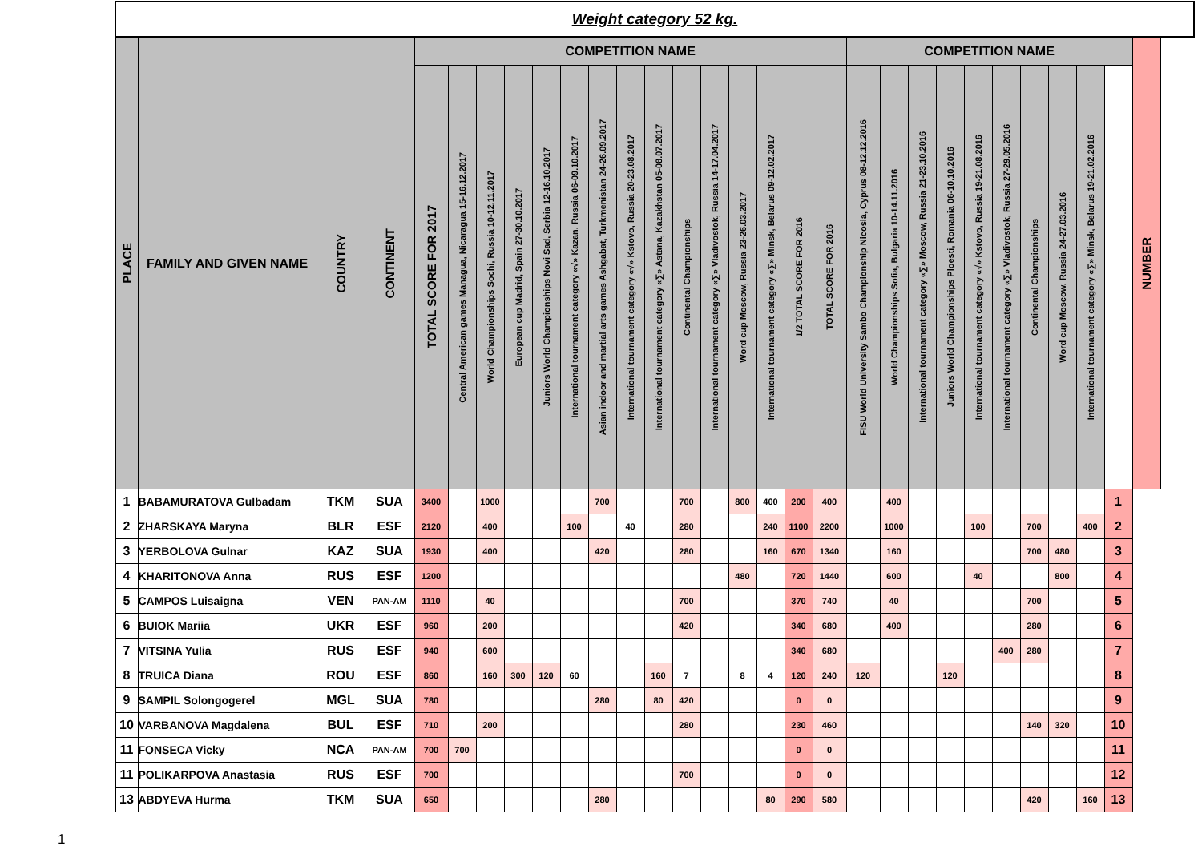| Weight category 52 kg. | | | | | | | | | | | | | | | | | | | | | | | | | | | | | |
| PLACE | FAMILY AND GIVEN NAME | COUNTRY | CONTINENT | COMPETITION NAME | | | | | | | | | | | | | | | COMPETITION NAME | | | | | | | | | | NUMBER |
| | | | | TOTAL SCORE FOR 2017 | Central American games Managua, Nicaragua 15-16.12.2017 | World Championships Sochi, Russia 10-12.11.2017 | European cup Madrid, Spain 27-30.10.2017 | Juniors World Championships Novi Sad, Serbia 12-16.10.2017 | International tournament category «√» Kazan, Russia 06-09.10.2017 | Asian indoor and martial arts games Ashgabat, Turkmenistan 24-26.09.2017 | International tournament category «√» Kstovo, Russia 20-23.08.2017 | International tournament category «∑» Astana, Kazakhstan 05-08.07.2017 | Continental Championships | International tournament category «∑» Vladivostok, Russia 14-17.04.2017 | Word cup Moscow, Russia 23-26.03.2017 | International tournament category «∑» Minsk, Belarus 09-12.02.2017 | 1/2 TOTAL SCORE FOR 2016 | TOTAL SCORE FOR 2016 | FISU World University Sambo Championship Nicosia, Cyprus 08-12.12.2016 | World Championships Sofia, Bulgaria 10-14.11.2016 | International tournament category «∑» Moscow, Russia 21-23.10.2016 | Juniors World Championships Ploesti, Romania 06-10.10.2016 | International tournament category «√» Kstovo, Russia 19-21.08.2016 | International tournament category «∑» Vladivostok, Russia 27-29.05.2016 | Continental Championships | Word cup Moscow, Russia 24-27.03.2016 | International tournament category «∑» Minsk, Belarus 19-21.02.2016 | | |
| 1 | BABAMURATOVA Gulbadam | TKM | SUA | 3400 | | 1000 | | | | 700 | | | 700 | | 800 | 400 | 200 | 400 | | 400 | | | | | | | | 1 | |
| 2 | ZHARSKAYA Maryna | BLR | ESF | 2120 | | 400 | | | 100 | | 40 | | 280 | | | 240 | 1100 | 2200 | | 1000 | | | 100 | | 700 | | 400 | 2 | |
| 3 | YERBOLOVA Gulnar | KAZ | SUA | 1930 | | 400 | | | | 420 | | | 280 | | | 160 | 670 | 1340 | | 160 | | | | | 700 | 480 | | 3 | |
| 4 | KHARITONOVA Anna | RUS | ESF | 1200 | | | | | | | | | | | 480 | | 720 | 1440 | | 600 | | | 40 | | | 800 | | 4 | |
| 5 | CAMPOS Luisaigna | VEN | PAN-AM | 1110 | | 40 | | | | | | | 700 | | | | 370 | 740 | | 40 | | | | | 700 | | | 5 | |
| 6 | BUIOK Mariia | UKR | ESF | 960 | | 200 | | | | | | | 420 | | | | 340 | 680 | | 400 | | | | | 280 | | | 6 | |
| 7 | VITSINA Yulia | RUS | ESF | 940 | | 600 | | | | | | | | | | | 340 | 680 | | | | | | 400 | 280 | | | 7 | |
| 8 | TRUICA Diana | ROU | ESF | 860 | | 160 | 300 | 120 | 60 | | | 160 | 7 | | 8 | 4 | 120 | 240 | 120 | | | 120 | | | | | | 8 | |
| 9 | SAMPIL Solongogerel | MGL | SUA | 780 | | | | | | 280 | | 80 | 420 | | | | 0 | 0 | | | | | | | | | | 9 | |
| 10 | VARBANOVA Magdalena | BUL | ESF | 710 | | 200 | | | | | | | 280 | | | | 230 | 460 | | | | | | | 140 | 320 | | 10 | |
| 11 | FONSECA Vicky | NCA | PAN-AM | 700 | 700 | | | | | | | | | | | | 0 | 0 | | | | | | | | | | 11 | |
| 11 | POLIKARPOVA Anastasia | RUS | ESF | 700 | | | | | | | | | 700 | | | | 0 | 0 | | | | | | | | | | 12 | |
| 13 | ABDYEVA Hurma | TKM | SUA | 650 | | | | | | 280 | | | | | | 80 | 290 | 580 | | | | | | | 420 | | 160 | 13 | |
1